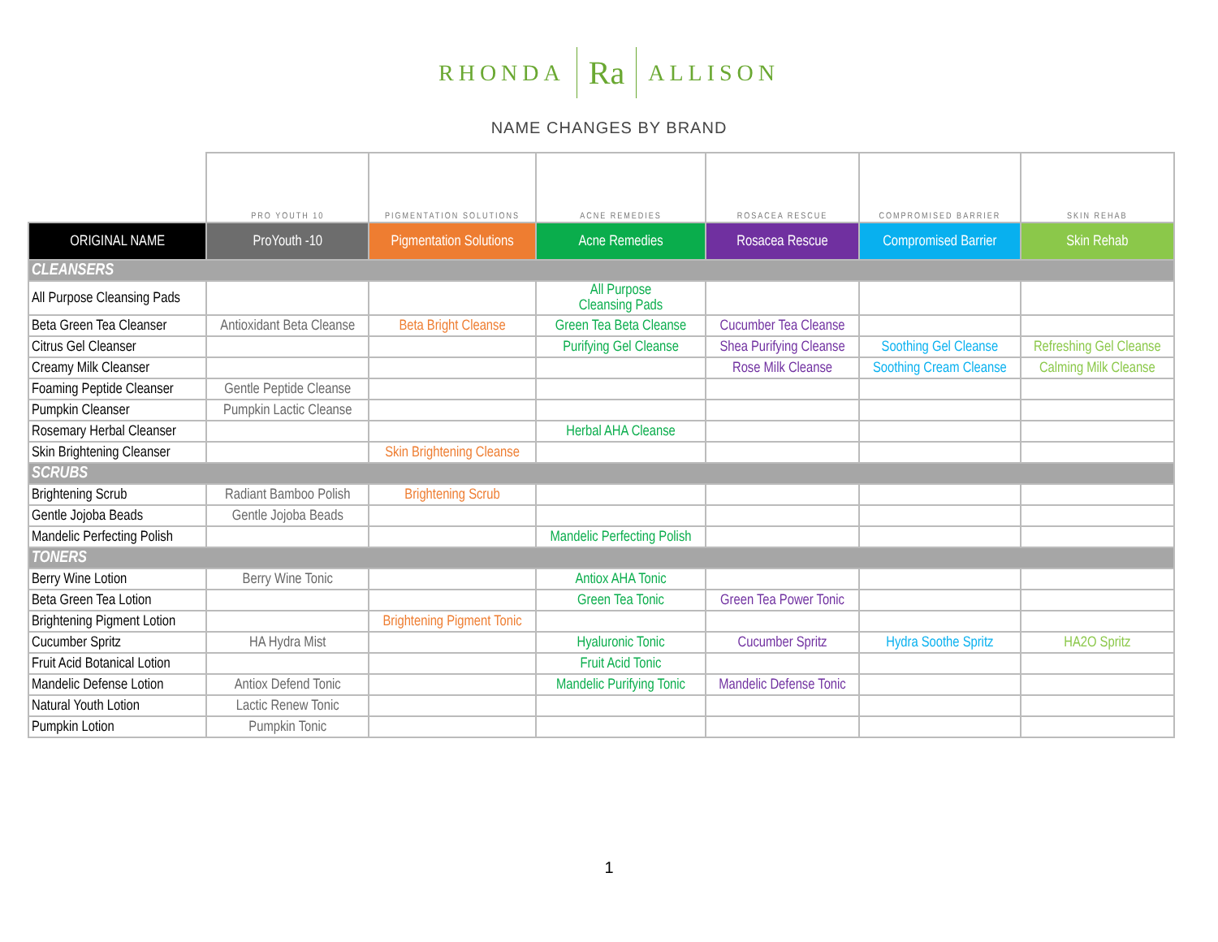RHONDA Ra ALLISON
NAME CHANGES BY BRAND
| | PRO YOUTH 10 | PIGMENTATION SOLUTIONS | ACNE REMEDIES | ROSACEA RESCUE | COMPROMISED BARRIER | SKIN REHAB |
| ORIGINAL NAME | ProYouth -10 | Pigmentation Solutions | Acne Remedies | Rosacea Rescue | Compromised Barrier | Skin Rehab |
| CLEANSERS | | | | | | |
| All Purpose Cleansing Pads | | | All Purpose Cleansing Pads | | | |
| Beta Green Tea Cleanser | Antioxidant Beta Cleanse | Beta Bright Cleanse | Green Tea Beta Cleanse | Cucumber Tea Cleanse | | |
| Citrus Gel Cleanser | | | Purifying Gel Cleanse | Shea Purifying Cleanse | Soothing Gel Cleanse | Refreshing Gel Cleanse |
| Creamy Milk Cleanser | | | | Rose Milk Cleanse | Soothing Cream Cleanse | Calming Milk Cleanse |
| Foaming Peptide Cleanser | Gentle Peptide Cleanse | | | | | |
| Pumpkin Cleanser | Pumpkin Lactic Cleanse | | | | | |
| Rosemary Herbal Cleanser | | | Herbal AHA Cleanse | | | |
| Skin Brightening Cleanser | | Skin Brightening Cleanse | | | | |
| SCRUBS | | | | | | |
| Brightening Scrub | Radiant Bamboo Polish | Brightening Scrub | | | | |
| Gentle Jojoba Beads | Gentle Jojoba Beads | | | | | |
| Mandelic Perfecting Polish | | | Mandelic Perfecting Polish | | | |
| TONERS | | | | | | |
| Berry Wine Lotion | Berry Wine Tonic | | Antiox AHA Tonic | | | |
| Beta Green Tea Lotion | | | Green Tea Tonic | Green Tea Power Tonic | | |
| Brightening Pigment Lotion | | Brightening Pigment Tonic | | | | |
| Cucumber Spritz | HA Hydra Mist | | Hyaluronic Tonic | Cucumber Spritz | Hydra Soothe Spritz | HA2O Spritz |
| Fruit Acid Botanical Lotion | | | Fruit Acid Tonic | | | |
| Mandelic Defense Lotion | Antiox Defend Tonic | | Mandelic Purifying Tonic | Mandelic Defense Tonic | | |
| Natural Youth Lotion | Lactic Renew Tonic | | | | | |
| Pumpkin Lotion | Pumpkin Tonic | | | | | |
1